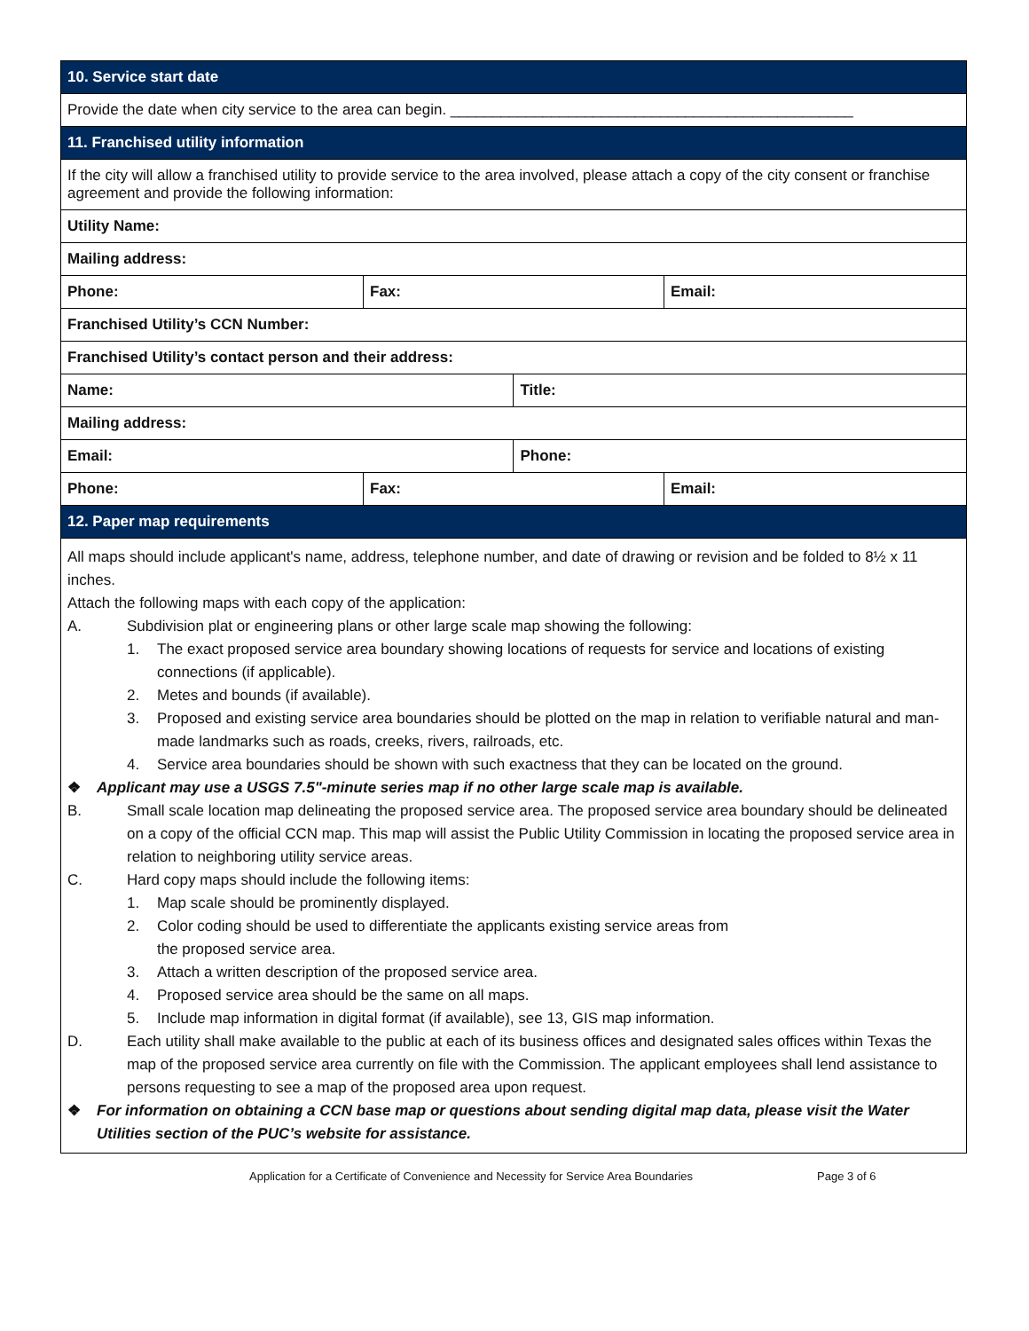| 10. Service start date | | | |
| Provide the date when city service to the area can begin. ________________________________________________ | | | |
| 11. Franchised utility information | | | |
| If the city will allow a franchised utility to provide service to the area involved, please attach a copy of the city consent or franchise agreement and provide the following information: | | | |
| Utility Name: | | | |
| Mailing address: | | | |
| Phone: | Fax: | | Email: |
| Franchised Utility’s CCN Number: | | | |
| Franchised Utility’s contact person and their address: | | | |
| Name: | | Title: | |
| Mailing address: | | | |
| Email: | | Phone: | |
| Phone: | Fax: | | Email: |
| 12. Paper map requirements | | | |
All maps should include applicant's name, address, telephone number, and date of drawing or revision and be folded to 8½ x 11 inches.
Attach the following maps with each copy of the application:
A. Subdivision plat or engineering plans or other large scale map showing the following:
1. The exact proposed service area boundary showing locations of requests for service and locations of existing connections (if applicable).
2. Metes and bounds (if available).
3. Proposed and existing service area boundaries should be plotted on the map in relation to verifiable natural and man-made landmarks such as roads, creeks, rivers, railroads, etc.
4. Service area boundaries should be shown with such exactness that they can be located on the ground.
❖ Applicant may use a USGS 7.5"-minute series map if no other large scale map is available.
B. Small scale location map delineating the proposed service area. The proposed service area boundary should be delineated on a copy of the official CCN map. This map will assist the Public Utility Commission in locating the proposed service area in relation to neighboring utility service areas.
C. Hard copy maps should include the following items:
1. Map scale should be prominently displayed.
2. Color coding should be used to differentiate the applicants existing service areas from
the proposed service area.
3. Attach a written description of the proposed service area.
4. Proposed service area should be the same on all maps.
5. Include map information in digital format (if available), see 13, GIS map information.
D. Each utility shall make available to the public at each of its business offices and designated sales offices within Texas the map of the proposed service area currently on file with the Commission. The applicant employees shall lend assistance to persons requesting to see a map of the proposed area upon request.
❖ For information on obtaining a CCN base map or questions about sending digital map data, please visit the Water Utilities section of the PUC’s website for assistance.
Application for a Certificate of Convenience and Necessity for Service Area Boundaries Page 3 of 6